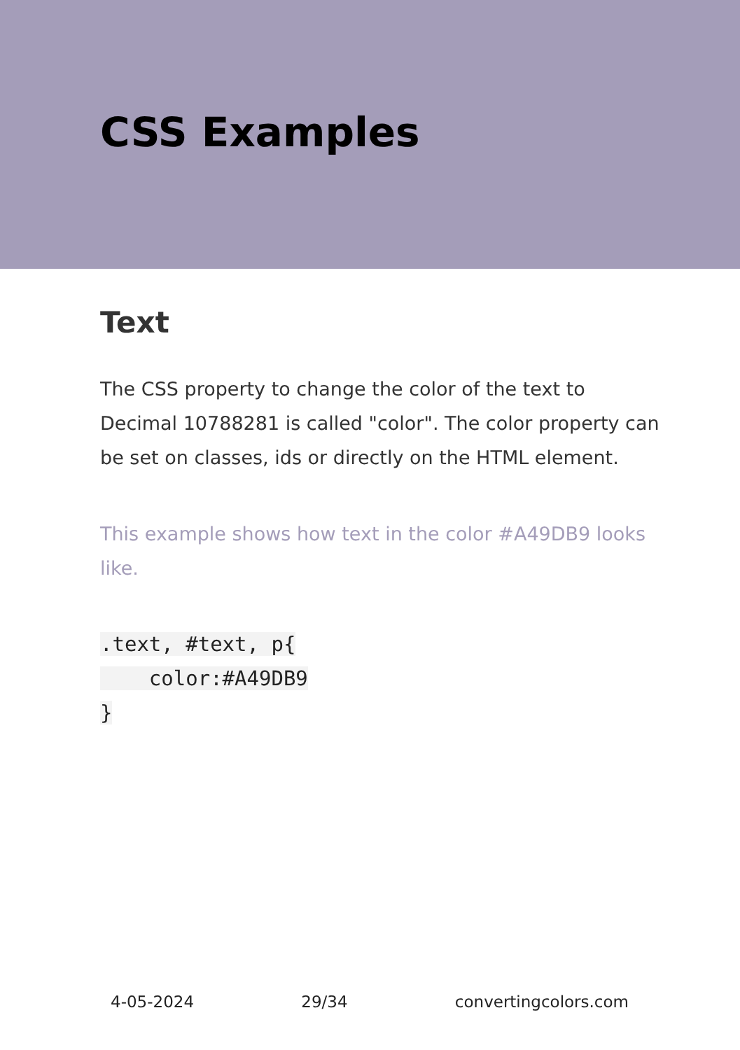CSS Examples
Text
The CSS property to change the color of the text to Decimal 10788281 is called "color". The color property can be set on classes, ids or directly on the HTML element.
This example shows how text in the color #A49DB9 looks like.
.text, #text, p{
    color:#A49DB9
}
4-05-2024 29/34 convertingcolors.com